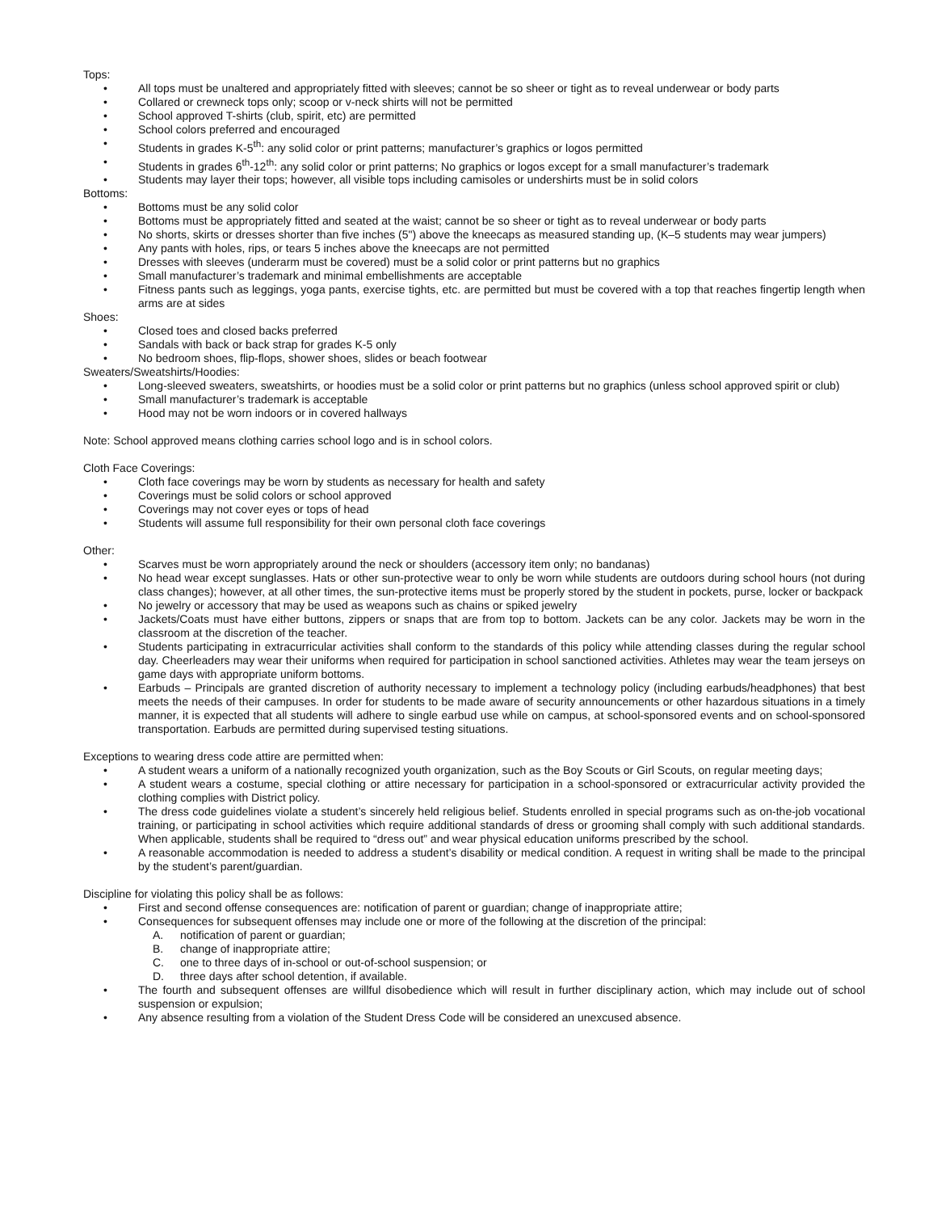Tops:
• All tops must be unaltered and appropriately fitted with sleeves; cannot be so sheer or tight as to reveal underwear or body parts
• Collared or crewneck tops only; scoop or v-neck shirts will not be permitted
• School approved T-shirts (club, spirit, etc) are permitted
• School colors preferred and encouraged
• Students in grades K-5<sup>th</sup>: any solid color or print patterns; manufacturer’s graphics or logos permitted
• Students in grades 6<sup>th</sup>-12<sup>th</sup>: any solid color or print patterns; No graphics or logos except for a small manufacturer’s trademark
• Students may layer their tops; however, all visible tops including camisoles or undershirts must be in solid colors
Bottoms:
• Bottoms must be any solid color
• Bottoms must be appropriately fitted and seated at the waist; cannot be so sheer or tight as to reveal underwear or body parts
• No shorts, skirts or dresses shorter than five inches (5") above the kneecaps as measured standing up, (K–5 students may wear jumpers)
• Any pants with holes, rips, or tears 5 inches above the kneecaps are not permitted
• Dresses with sleeves (underarm must be covered) must be a solid color or print patterns but no graphics
• Small manufacturer’s trademark and minimal embellishments are acceptable
• Fitness pants such as leggings, yoga pants, exercise tights, etc. are permitted but must be covered with a top that reaches fingertip length when arms are at sides
Shoes:
• Closed toes and closed backs preferred
• Sandals with back or back strap for grades K-5 only
• No bedroom shoes, flip-flops, shower shoes, slides or beach footwear
Sweaters/Sweatshirts/Hoodies:
• Long-sleeved sweaters, sweatshirts, or hoodies must be a solid color or print patterns but no graphics (unless school approved spirit or club)
• Small manufacturer’s trademark is acceptable
• Hood may not be worn indoors or in covered hallways
Note: School approved means clothing carries school logo and is in school colors.
Cloth Face Coverings:
• Cloth face coverings may be worn by students as necessary for health and safety
• Coverings must be solid colors or school approved
• Coverings may not cover eyes or tops of head
• Students will assume full responsibility for their own personal cloth face coverings
Other:
• Scarves must be worn appropriately around the neck or shoulders (accessory item only; no bandanas)
• No head wear except sunglasses. Hats or other sun-protective wear to only be worn while students are outdoors during school hours (not during class changes); however, at all other times, the sun-protective items must be properly stored by the student in pockets, purse, locker or backpack
• No jewelry or accessory that may be used as weapons such as chains or spiked jewelry
• Jackets/Coats must have either buttons, zippers or snaps that are from top to bottom. Jackets can be any color. Jackets may be worn in the classroom at the discretion of the teacher.
• Students participating in extracurricular activities shall conform to the standards of this policy while attending classes during the regular school day. Cheerleaders may wear their uniforms when required for participation in school sanctioned activities. Athletes may wear the team jerseys on game days with appropriate uniform bottoms.
• Earbuds – Principals are granted discretion of authority necessary to implement a technology policy (including earbuds/headphones) that best meets the needs of their campuses. In order for students to be made aware of security announcements or other hazardous situations in a timely manner, it is expected that all students will adhere to single earbud use while on campus, at school-sponsored events and on school-sponsored transportation. Earbuds are permitted during supervised testing situations.
Exceptions to wearing dress code attire are permitted when:
• A student wears a uniform of a nationally recognized youth organization, such as the Boy Scouts or Girl Scouts, on regular meeting days;
• A student wears a costume, special clothing or attire necessary for participation in a school-sponsored or extracurricular activity provided the clothing complies with District policy.
• The dress code guidelines violate a student’s sincerely held religious belief. Students enrolled in special programs such as on-the-job vocational training, or participating in school activities which require additional standards of dress or grooming shall comply with such additional standards. When applicable, students shall be required to “dress out” and wear physical education uniforms prescribed by the school.
• A reasonable accommodation is needed to address a student’s disability or medical condition. A request in writing shall be made to the principal by the student’s parent/guardian.
Discipline for violating this policy shall be as follows:
• First and second offense consequences are: notification of parent or guardian; change of inappropriate attire;
• Consequences for subsequent offenses may include one or more of the following at the discretion of the principal:
A. notification of parent or guardian;
B. change of inappropriate attire;
C. one to three days of in-school or out-of-school suspension; or
D. three days after school detention, if available.
• The fourth and subsequent offenses are willful disobedience which will result in further disciplinary action, which may include out of school suspension or expulsion;
• Any absence resulting from a violation of the Student Dress Code will be considered an unexcused absence.